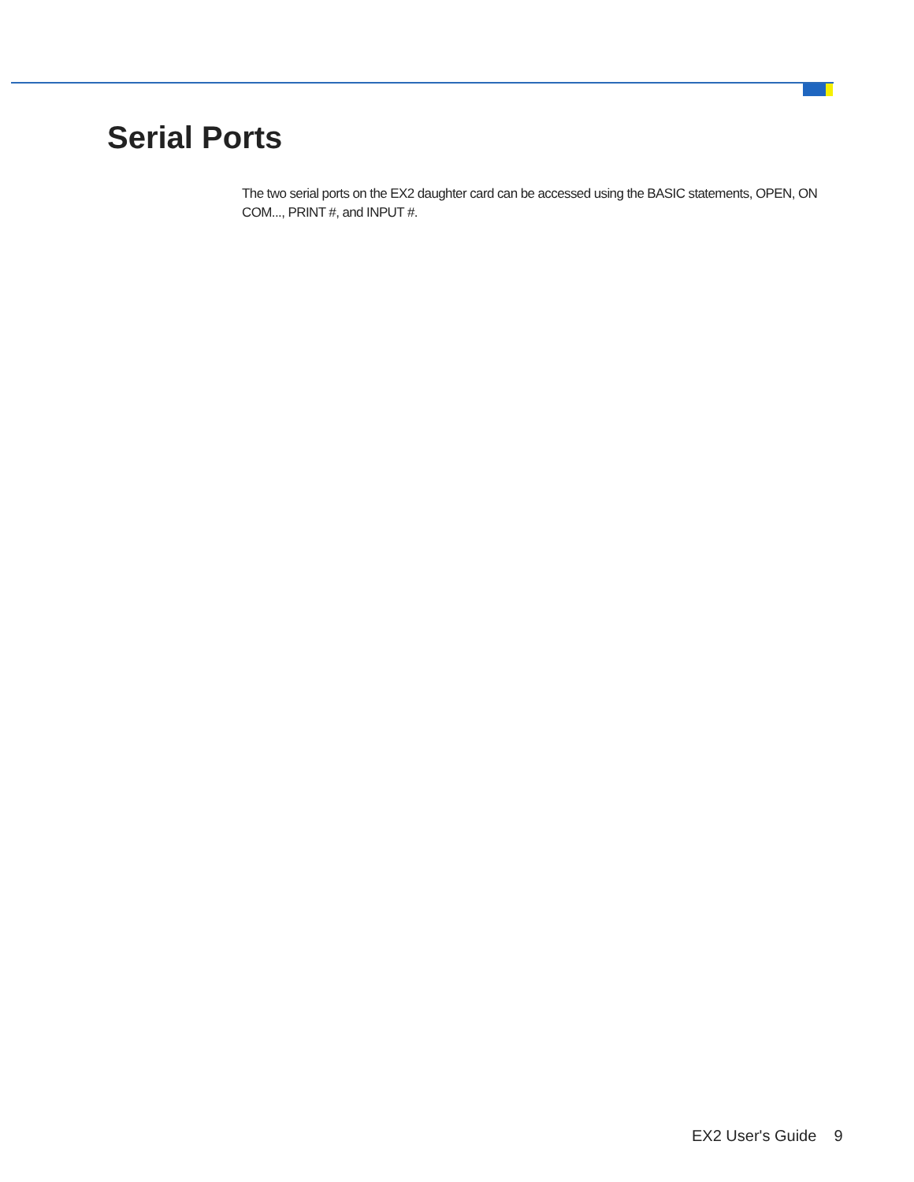Serial Ports
The two serial ports on the EX2 daughter card can be accessed using the BASIC statements, OPEN, ON COM..., PRINT #, and INPUT #.
EX2 User's Guide 9